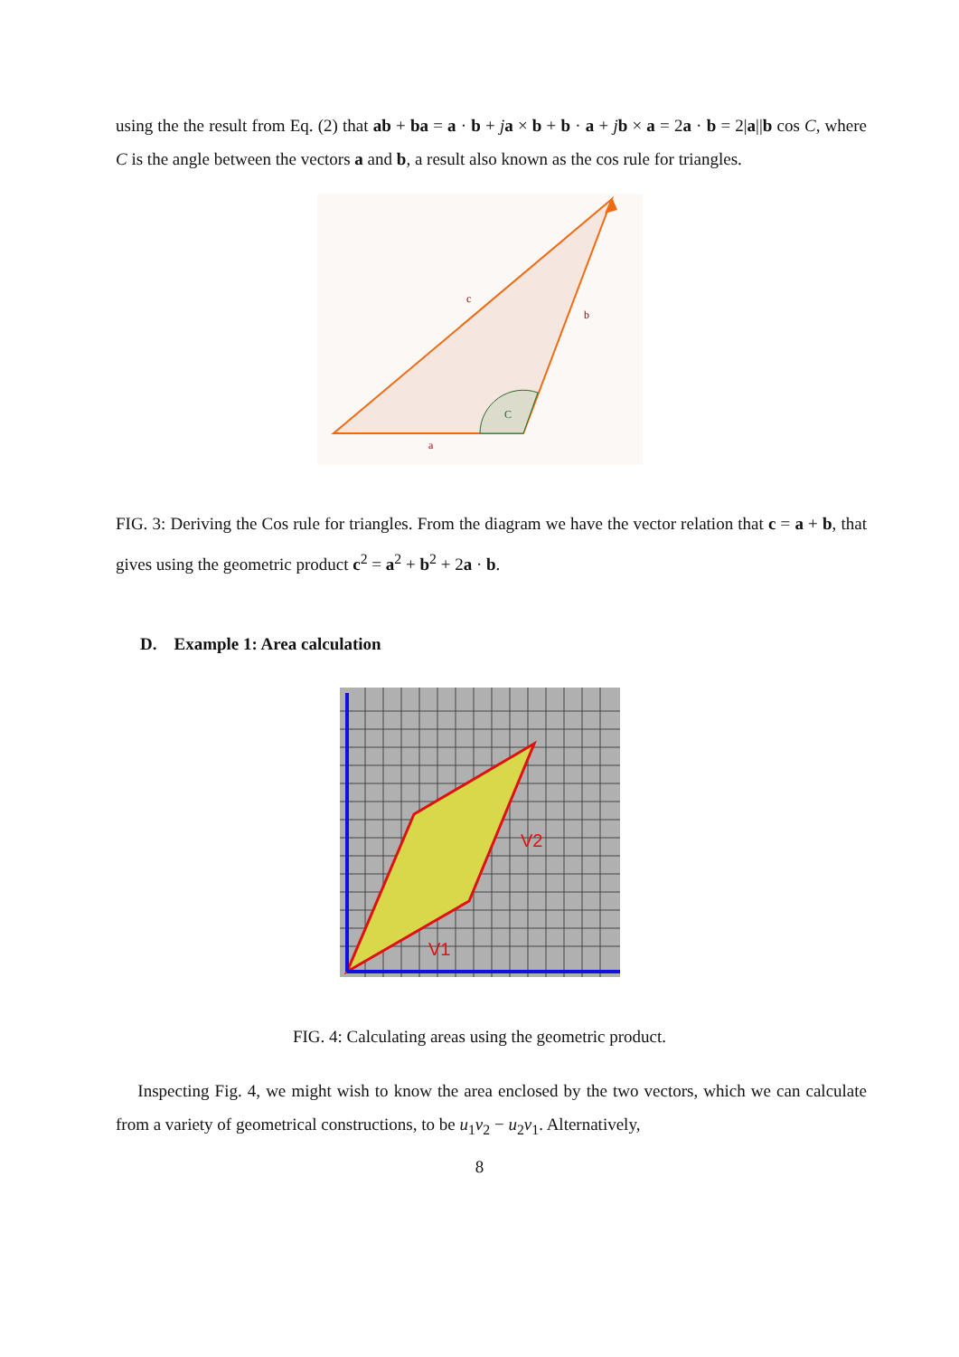using the the result from Eq. (2) that ab + ba = a · b + ja × b + b · a + jb × a = 2a · b = 2|a||b cos C, where C is the angle between the vectors a and b, a result also known as the cos rule for triangles.
c
b
C
a
FIG. 3: Deriving the Cos rule for triangles. From the diagram we have the vector relation that c = a + b, that gives using the geometric product c<sup>2</sup> = a<sup>2</sup> + b<sup>2</sup> + 2a · b.
D. Example 1: Area calculation
V2
V1
FIG. 4: Calculating areas using the geometric product.
Inspecting Fig. 4, we might wish to know the area enclosed by the two vectors, which we can calculate from a variety of geometrical constructions, to be u<sub>1</sub>v<sub>2</sub> − u<sub>2</sub>v<sub>1</sub>. Alternatively,
8